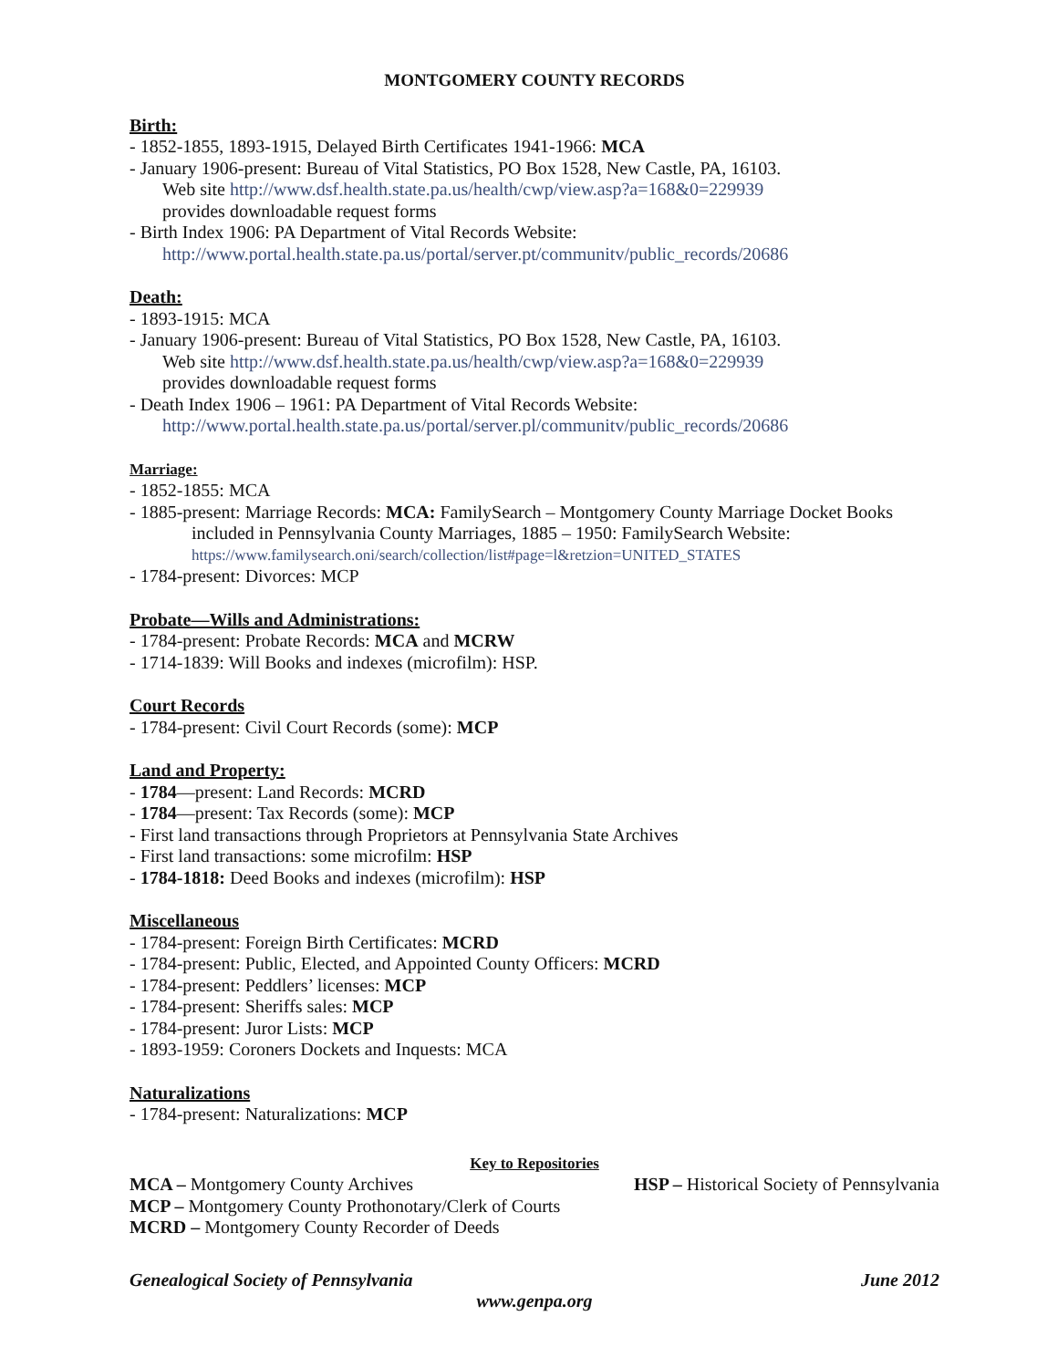MONTGOMERY COUNTY RECORDS
Birth:
- 1852-1855, 1893-1915, Delayed Birth Certificates 1941-1966: MCA
- January 1906-present: Bureau of Vital Statistics, PO Box 1528, New Castle, PA, 16103.
Web site http://www.dsf.health.state.pa.us/health/cwp/view.asp?a=168&0=229939
provides downloadable request forms
- Birth Index 1906: PA Department of Vital Records Website:
http://www.portal.health.state.pa.us/portal/server.pt/communitv/public_records/20686
Death:
- 1893-1915: MCA
- January 1906-present: Bureau of Vital Statistics, PO Box 1528, New Castle, PA, 16103.
Web site http://www.dsf.health.state.pa.us/health/cwp/view.asp?a=168&0=229939
provides downloadable request forms
- Death Index 1906 – 1961: PA Department of Vital Records Website:
http://www.portal.health.state.pa.us/portal/server.pl/communitv/public_records/20686
Marriage:
- 1852-1855: MCA
- 1885-present: Marriage Records: MCA: FamilySearch – Montgomery County Marriage Docket Books
included in Pennsylvania County Marriages, 1885 – 1950: FamilySearch Website:
https://www.familysearch.oni/search/collection/list#page=l&retzion=UNITED_STATES
- 1784-present: Divorces: MCP
Probate—Wills and Administrations:
- 1784-present: Probate Records: MCA and MCRW
- 1714-1839: Will Books and indexes (microfilm): HSP.
Court Records
- 1784-present: Civil Court Records (some): MCP
Land and Property:
- 1784—present: Land Records: MCRD
- 1784—present: Tax Records (some): MCP
- First land transactions through Proprietors at Pennsylvania State Archives
- First land transactions: some microfilm: HSP
- 1784-1818: Deed Books and indexes (microfilm): HSP
Miscellaneous
- 1784-present: Foreign Birth Certificates: MCRD
- 1784-present: Public, Elected, and Appointed County Officers: MCRD
- 1784-present: Peddlers’ licenses: MCP
- 1784-present: Sheriffs sales: MCP
- 1784-present: Juror Lists: MCP
- 1893-1959: Coroners Dockets and Inquests: MCA
Naturalizations
- 1784-present: Naturalizations: MCP
Key to Repositories
MCA – Montgomery County Archives HSP – Historical Society of Pennsylvania
MCP – Montgomery County Prothonotary/Clerk of Courts
MCRD – Montgomery County Recorder of Deeds
Genealogical Society of Pennsylvania June 2012
www.genpa.org